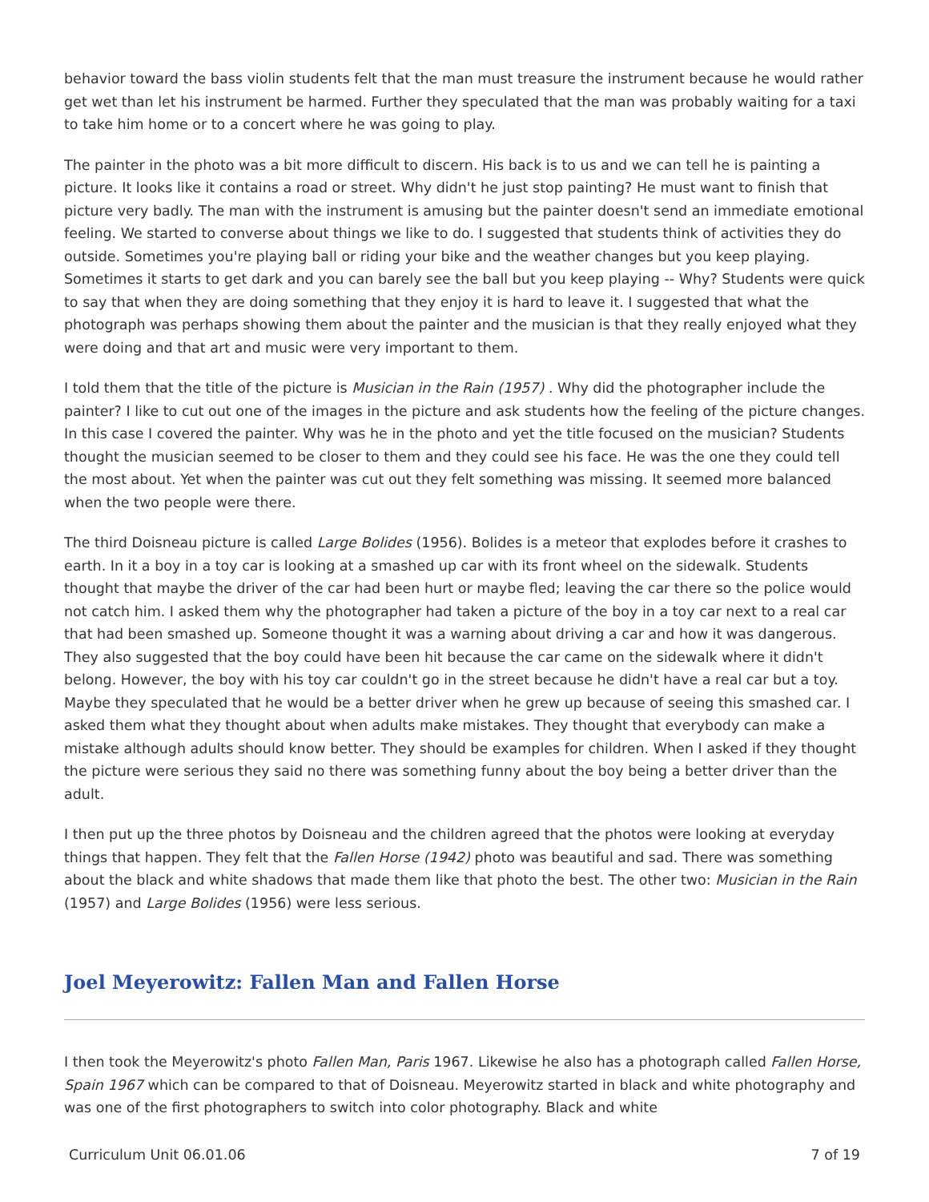behavior toward the bass violin students felt that the man must treasure the instrument because he would rather get wet than let his instrument be harmed. Further they speculated that the man was probably waiting for a taxi to take him home or to a concert where he was going to play.
The painter in the photo was a bit more difficult to discern. His back is to us and we can tell he is painting a picture. It looks like it contains a road or street. Why didn't he just stop painting? He must want to finish that picture very badly. The man with the instrument is amusing but the painter doesn't send an immediate emotional feeling. We started to converse about things we like to do. I suggested that students think of activities they do outside. Sometimes you're playing ball or riding your bike and the weather changes but you keep playing. Sometimes it starts to get dark and you can barely see the ball but you keep playing -- Why? Students were quick to say that when they are doing something that they enjoy it is hard to leave it. I suggested that what the photograph was perhaps showing them about the painter and the musician is that they really enjoyed what they were doing and that art and music were very important to them.
I told them that the title of the picture is Musician in the Rain (1957) . Why did the photographer include the painter? I like to cut out one of the images in the picture and ask students how the feeling of the picture changes. In this case I covered the painter. Why was he in the photo and yet the title focused on the musician? Students thought the musician seemed to be closer to them and they could see his face. He was the one they could tell the most about. Yet when the painter was cut out they felt something was missing. It seemed more balanced when the two people were there.
The third Doisneau picture is called Large Bolides (1956). Bolides is a meteor that explodes before it crashes to earth. In it a boy in a toy car is looking at a smashed up car with its front wheel on the sidewalk. Students thought that maybe the driver of the car had been hurt or maybe fled; leaving the car there so the police would not catch him. I asked them why the photographer had taken a picture of the boy in a toy car next to a real car that had been smashed up. Someone thought it was a warning about driving a car and how it was dangerous. They also suggested that the boy could have been hit because the car came on the sidewalk where it didn't belong. However, the boy with his toy car couldn't go in the street because he didn't have a real car but a toy. Maybe they speculated that he would be a better driver when he grew up because of seeing this smashed car. I asked them what they thought about when adults make mistakes. They thought that everybody can make a mistake although adults should know better. They should be examples for children. When I asked if they thought the picture were serious they said no there was something funny about the boy being a better driver than the adult.
I then put up the three photos by Doisneau and the children agreed that the photos were looking at everyday things that happen. They felt that the Fallen Horse (1942) photo was beautiful and sad. There was something about the black and white shadows that made them like that photo the best. The other two: Musician in the Rain (1957) and Large Bolides (1956) were less serious.
Joel Meyerowitz: Fallen Man and Fallen Horse
I then took the Meyerowitz's photo Fallen Man, Paris 1967. Likewise he also has a photograph called Fallen Horse, Spain 1967 which can be compared to that of Doisneau. Meyerowitz started in black and white photography and was one of the first photographers to switch into color photography. Black and white
Curriculum Unit 06.01.06 7 of 19